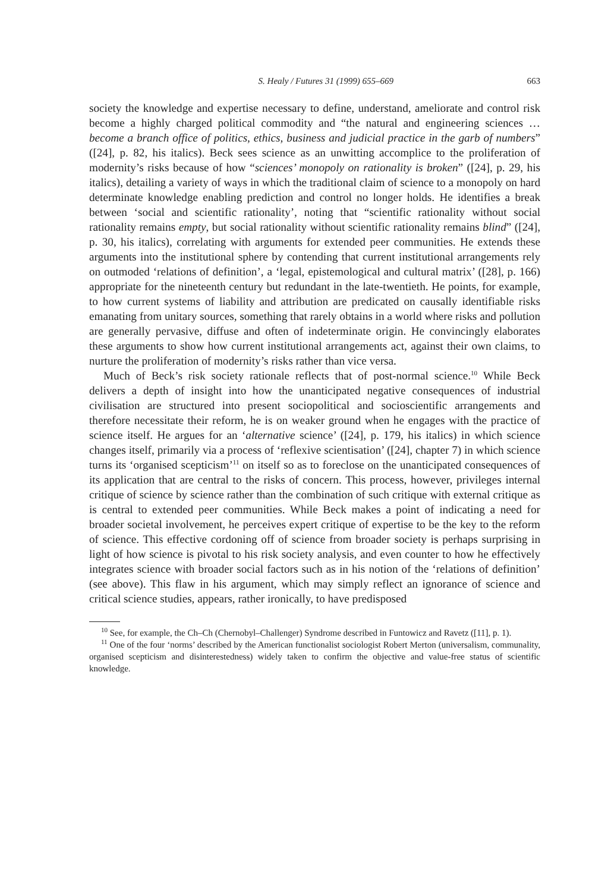S. Healy / Futures 31 (1999) 655–669 663
society the knowledge and expertise necessary to define, understand, ameliorate and control risk become a highly charged political commodity and “the natural and engineering sciences … become a branch office of politics, ethics, business and judicial practice in the garb of numbers” ([24], p. 82, his italics). Beck sees science as an unwitting accomplice to the proliferation of modernity’s risks because of how “sciences’ monopoly on rationality is broken” ([24], p. 29, his italics), detailing a variety of ways in which the traditional claim of science to a monopoly on hard determinate knowledge enabling prediction and control no longer holds. He identifies a break between ‘social and scientific rationality’, noting that “scientific rationality without social rationality remains empty, but social rationality without scientific rationality remains blind” ([24], p. 30, his italics), correlating with arguments for extended peer communities. He extends these arguments into the institutional sphere by contending that current institutional arrangements rely on outmoded ‘relations of definition’, a ‘legal, epistemological and cultural matrix’ ([28], p. 166) appropriate for the nineteenth century but redundant in the late-twentieth. He points, for example, to how current systems of liability and attribution are predicated on causally identifiable risks emanating from unitary sources, something that rarely obtains in a world where risks and pollution are generally pervasive, diffuse and often of indeterminate origin. He convincingly elaborates these arguments to show how current institutional arrangements act, against their own claims, to nurture the proliferation of modernity’s risks rather than vice versa.
Much of Beck’s risk society rationale reflects that of post-normal science.<sup>10</sup> While Beck delivers a depth of insight into how the unanticipated negative consequences of industrial civilisation are structured into present sociopolitical and socioscientific arrangements and therefore necessitate their reform, he is on weaker ground when he engages with the practice of science itself. He argues for an ‘alternative science’ ([24], p. 179, his italics) in which science changes itself, primarily via a process of ‘reflexive scientisation’ ([24], chapter 7) in which science turns its ‘organised scepticism’<sup>11</sup> on itself so as to foreclose on the unanticipated consequences of its application that are central to the risks of concern. This process, however, privileges internal critique of science by science rather than the combination of such critique with external critique as is central to extended peer communities. While Beck makes a point of indicating a need for broader societal involvement, he perceives expert critique of expertise to be the key to the reform of science. This effective cordoning off of science from broader society is perhaps surprising in light of how science is pivotal to his risk society analysis, and even counter to how he effectively integrates science with broader social factors such as in his notion of the ‘relations of definition’ (see above). This flaw in his argument, which may simply reflect an ignorance of science and critical science studies, appears, rather ironically, to have predisposed
<sup>10</sup> See, for example, the Ch–Ch (Chernobyl–Challenger) Syndrome described in Funtowicz and Ravetz ([11], p. 1).
<sup>11</sup> One of the four ‘norms’ described by the American functionalist sociologist Robert Merton (universalism, communality, organised scepticism and disinterestedness) widely taken to confirm the objective and value-free status of scientific knowledge.